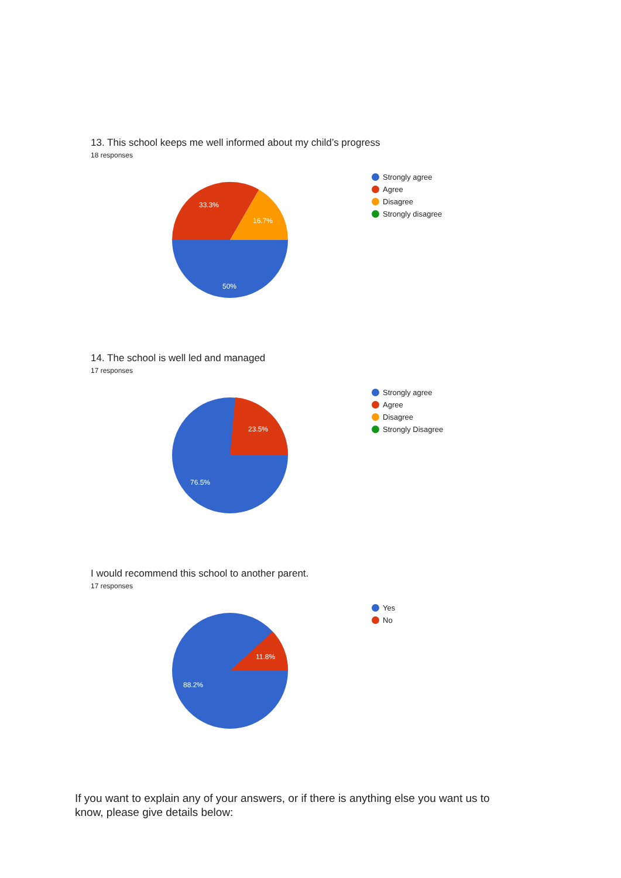13. This school keeps me well informed about my child’s progress
18 responses
33.3%
16.7%
50%
Strongly agree
Agree
Disagree
Strongly disagree
14. The school is well led and managed
17 responses
23.5%
76.5%
Strongly agree
Agree
Disagree
Strongly Disagree
I would recommend this school to another parent.
17 responses
11.8%
88.2%
Yes
No
If you want to explain any of your answers, or if there is anything else you want us to know, please give details below: